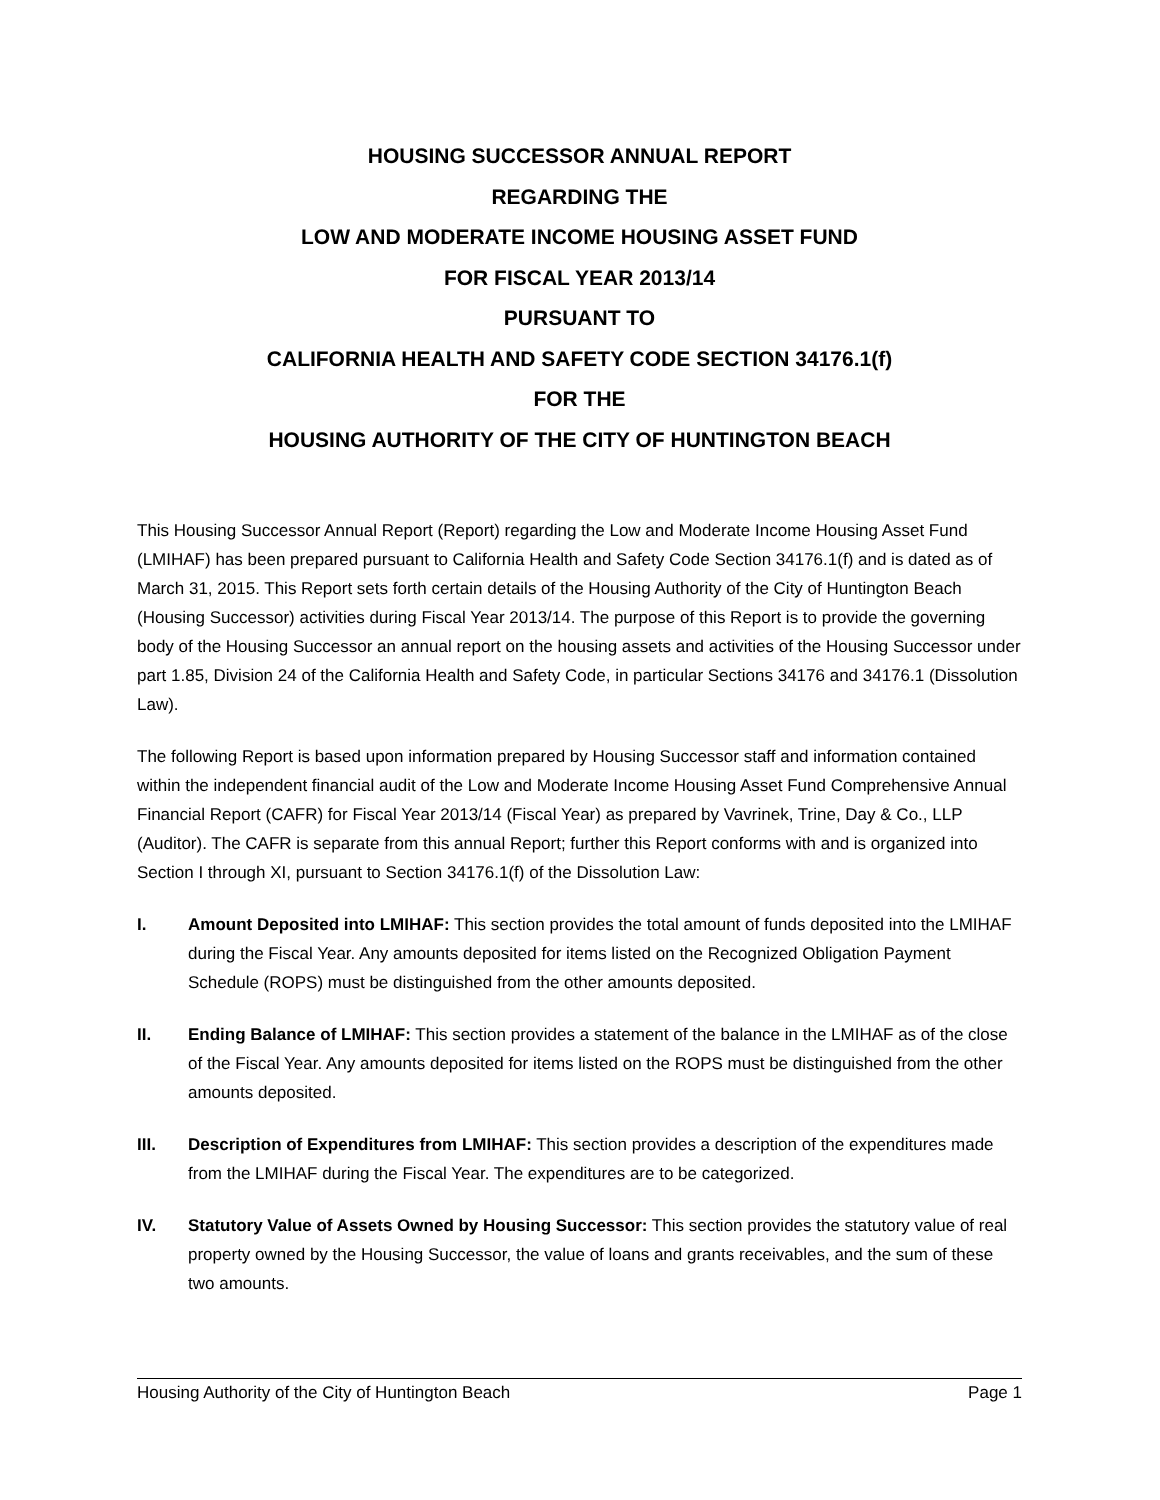HOUSING SUCCESSOR ANNUAL REPORT
REGARDING THE
LOW AND MODERATE INCOME HOUSING ASSET FUND
FOR FISCAL YEAR 2013/14
PURSUANT TO
CALIFORNIA HEALTH AND SAFETY CODE SECTION 34176.1(f)
FOR THE
HOUSING AUTHORITY OF THE CITY OF HUNTINGTON BEACH
This Housing Successor Annual Report (Report) regarding the Low and Moderate Income Housing Asset Fund (LMIHAF) has been prepared pursuant to California Health and Safety Code Section 34176.1(f) and is dated as of March 31, 2015. This Report sets forth certain details of the Housing Authority of the City of Huntington Beach (Housing Successor) activities during Fiscal Year 2013/14. The purpose of this Report is to provide the governing body of the Housing Successor an annual report on the housing assets and activities of the Housing Successor under part 1.85, Division 24 of the California Health and Safety Code, in particular Sections 34176 and 34176.1 (Dissolution Law).
The following Report is based upon information prepared by Housing Successor staff and information contained within the independent financial audit of the Low and Moderate Income Housing Asset Fund Comprehensive Annual Financial Report (CAFR) for Fiscal Year 2013/14 (Fiscal Year) as prepared by Vavrinek, Trine, Day & Co., LLP (Auditor). The CAFR is separate from this annual Report; further this Report conforms with and is organized into Section I through XI, pursuant to Section 34176.1(f) of the Dissolution Law:
I. Amount Deposited into LMIHAF: This section provides the total amount of funds deposited into the LMIHAF during the Fiscal Year. Any amounts deposited for items listed on the Recognized Obligation Payment Schedule (ROPS) must be distinguished from the other amounts deposited.
II. Ending Balance of LMIHAF: This section provides a statement of the balance in the LMIHAF as of the close of the Fiscal Year. Any amounts deposited for items listed on the ROPS must be distinguished from the other amounts deposited.
III. Description of Expenditures from LMIHAF: This section provides a description of the expenditures made from the LMIHAF during the Fiscal Year. The expenditures are to be categorized.
IV. Statutory Value of Assets Owned by Housing Successor: This section provides the statutory value of real property owned by the Housing Successor, the value of loans and grants receivables, and the sum of these two amounts.
Housing Authority of the City of Huntington Beach Page 1